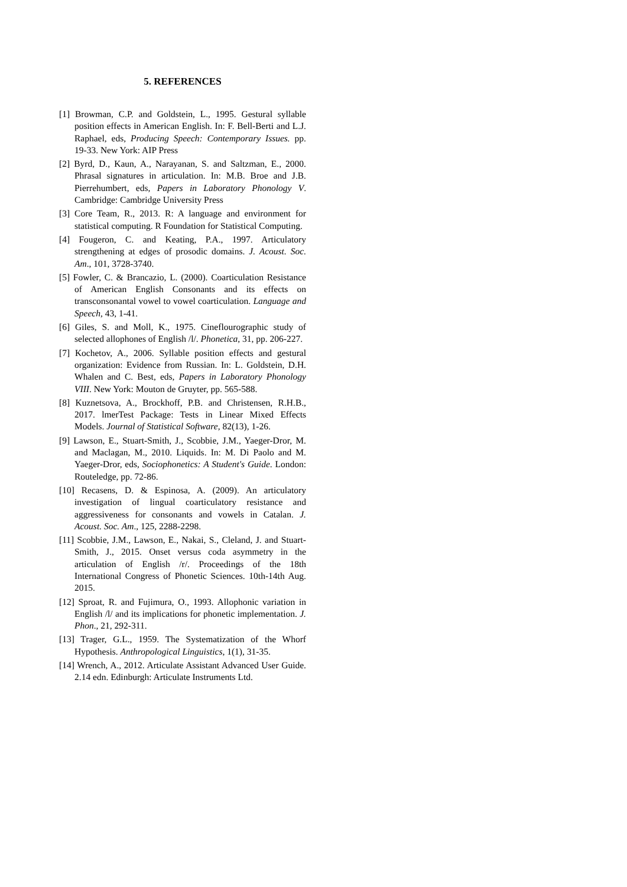5. REFERENCES
[1] Browman, C.P. and Goldstein, L., 1995. Gestural syllable position effects in American English. In: F. Bell-Berti and L.J. Raphael, eds, Producing Speech: Contemporary Issues. pp. 19-33. New York: AIP Press
[2] Byrd, D., Kaun, A., Narayanan, S. and Saltzman, E., 2000. Phrasal signatures in articulation. In: M.B. Broe and J.B. Pierrehumbert, eds, Papers in Laboratory Phonology V. Cambridge: Cambridge University Press
[3] Core Team, R., 2013. R: A language and environment for statistical computing. R Foundation for Statistical Computing.
[4] Fougeron, C. and Keating, P.A., 1997. Articulatory strengthening at edges of prosodic domains. J. Acoust. Soc. Am., 101, 3728-3740.
[5] Fowler, C. & Brancazio, L. (2000). Coarticulation Resistance of American English Consonants and its effects on transconsonantal vowel to vowel coarticulation. Language and Speech, 43, 1-41.
[6] Giles, S. and Moll, K., 1975. Cineflourographic study of selected allophones of English /l/. Phonetica, 31, pp. 206-227.
[7] Kochetov, A., 2006. Syllable position effects and gestural organization: Evidence from Russian. In: L. Goldstein, D.H. Whalen and C. Best, eds, Papers in Laboratory Phonology VIII. New York: Mouton de Gruyter, pp. 565-588.
[8] Kuznetsova, A., Brockhoff, P.B. and Christensen, R.H.B., 2017. lmerTest Package: Tests in Linear Mixed Effects Models. Journal of Statistical Software, 82(13), 1-26.
[9] Lawson, E., Stuart-Smith, J., Scobbie, J.M., Yaeger-Dror, M. and Maclagan, M., 2010. Liquids. In: M. Di Paolo and M. Yaeger-Dror, eds, Sociophonetics: A Student's Guide. London: Routeledge, pp. 72-86.
[10] Recasens, D. & Espinosa, A. (2009). An articulatory investigation of lingual coarticulatory resistance and aggressiveness for consonants and vowels in Catalan. J. Acoust. Soc. Am., 125, 2288-2298.
[11] Scobbie, J.M., Lawson, E., Nakai, S., Cleland, J. and Stuart-Smith, J., 2015. Onset versus coda asymmetry in the articulation of English /r/. Proceedings of the 18th International Congress of Phonetic Sciences. 10th-14th Aug. 2015.
[12] Sproat, R. and Fujimura, O., 1993. Allophonic variation in English /l/ and its implications for phonetic implementation. J. Phon., 21, 292-311.
[13] Trager, G.L., 1959. The Systematization of the Whorf Hypothesis. Anthropological Linguistics, 1(1), 31-35.
[14] Wrench, A., 2012. Articulate Assistant Advanced User Guide. 2.14 edn. Edinburgh: Articulate Instruments Ltd.